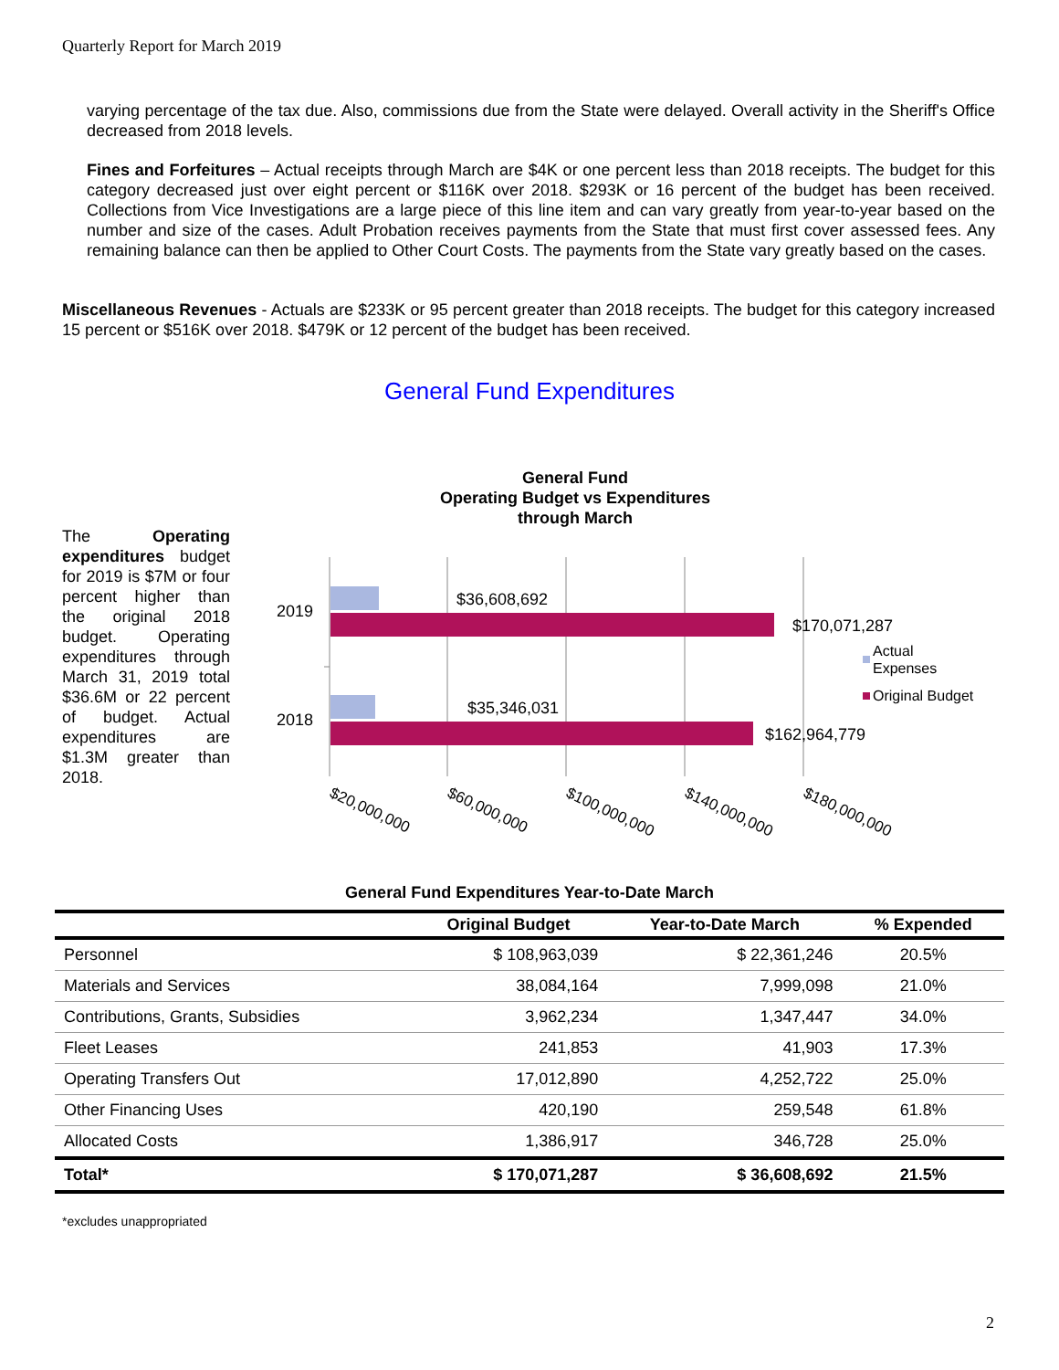Quarterly Report for March 2019
varying percentage of the tax due. Also, commissions due from the State were delayed. Overall activity in the Sheriff's Office decreased from 2018 levels.
Fines and Forfeitures – Actual receipts through March are $4K or one percent less than 2018 receipts. The budget for this category decreased just over eight percent or $116K over 2018. $293K or 16 percent of the budget has been received. Collections from Vice Investigations are a large piece of this line item and can vary greatly from year-to-year based on the number and size of the cases. Adult Probation receives payments from the State that must first cover assessed fees. Any remaining balance can then be applied to Other Court Costs. The payments from the State vary greatly based on the cases.
Miscellaneous Revenues - Actuals are $233K or 95 percent greater than 2018 receipts. The budget for this category increased 15 percent or $516K over 2018. $479K or 12 percent of the budget has been received.
General Fund Expenditures
The Operating expenditures budget for 2019 is $7M or four percent higher than the original 2018 budget. Operating expenditures through March 31, 2019 total $36.6M or 22 percent of budget. Actual expenditures are $1.3M greater than 2018.
General Fund
Operating Budget vs Expenditures
through March
2019
2018
$36,608,692
$170,071,287
$35,346,031
$162,964,779
Actual
Expenses
Original Budget
$20,000,000
$60,000,000
$100,000,000
$140,000,000
$180,000,000
General Fund Expenditures Year-to-Date March
| | Original Budget | Year-to-Date March | % Expended |
| --- | --- | --- | --- |
| Personnel | $ 108,963,039 | $ 22,361,246 | 20.5% |
| Materials and Services | 38,084,164 | 7,999,098 | 21.0% |
| Contributions, Grants, Subsidies | 3,962,234 | 1,347,447 | 34.0% |
| Fleet Leases | 241,853 | 41,903 | 17.3% |
| Operating Transfers Out | 17,012,890 | 4,252,722 | 25.0% |
| Other Financing Uses | 420,190 | 259,548 | 61.8% |
| Allocated Costs | 1,386,917 | 346,728 | 25.0% |
| Total* | $ 170,071,287 | $ 36,608,692 | 21.5% |
*excludes unappropriated
2